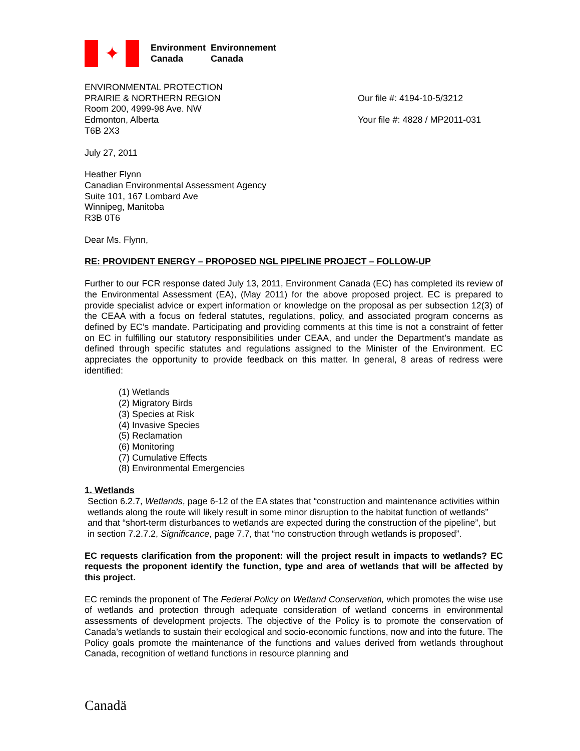✦
Environment Environnement Canada Canada
ENVIRONMENTAL PROTECTION
PRAIRIE & NORTHERN REGION
Room 200, 4999-98 Ave. NW
Edmonton, Alberta
T6B 2X3
Our file #: 4194-10-5/3212
Your file #: 4828 / MP2011-031
July 27, 2011
Heather Flynn
Canadian Environmental Assessment Agency
Suite 101, 167 Lombard Ave
Winnipeg, Manitoba
R3B 0T6
Dear Ms. Flynn,
RE: PROVIDENT ENERGY – PROPOSED NGL PIPELINE PROJECT – FOLLOW-UP
Further to our FCR response dated July 13, 2011, Environment Canada (EC) has completed its review of the Environmental Assessment (EA), (May 2011) for the above proposed project. EC is prepared to provide specialist advice or expert information or knowledge on the proposal as per subsection 12(3) of the CEAA with a focus on federal statutes, regulations, policy, and associated program concerns as defined by EC’s mandate. Participating and providing comments at this time is not a constraint of fetter on EC in fulfilling our statutory responsibilities under CEAA, and under the Department’s mandate as defined through specific statutes and regulations assigned to the Minister of the Environment. EC appreciates the opportunity to provide feedback on this matter. In general, 8 areas of redress were identified:
(1) Wetlands
(2) Migratory Birds
(3) Species at Risk
(4) Invasive Species
(5) Reclamation
(6) Monitoring
(7) Cumulative Effects
(8) Environmental Emergencies
1. Wetlands
Section 6.2.7, Wetlands, page 6-12 of the EA states that “construction and maintenance activities within wetlands along the route will likely result in some minor disruption to the habitat function of wetlands” and that “short-term disturbances to wetlands are expected during the construction of the pipeline”, but in section 7.2.7.2, Significance, page 7.7, that “no construction through wetlands is proposed”.
EC requests clarification from the proponent: will the project result in impacts to wetlands? EC requests the proponent identify the function, type and area of wetlands that will be affected by this project.
EC reminds the proponent of The Federal Policy on Wetland Conservation, which promotes the wise use of wetlands and protection through adequate consideration of wetland concerns in environmental assessments of development projects. The objective of the Policy is to promote the conservation of Canada’s wetlands to sustain their ecological and socio-economic functions, now and into the future. The Policy goals promote the maintenance of the functions and values derived from wetlands throughout Canada, recognition of wetland functions in resource planning and
Canadä